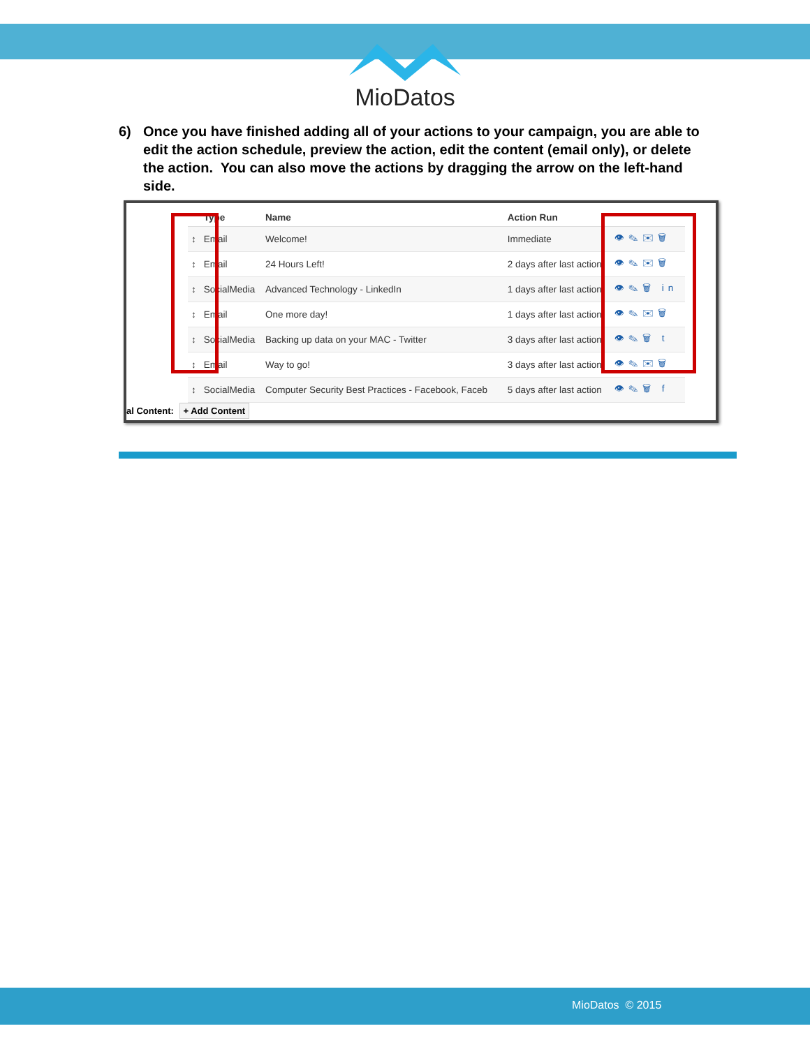MioDatos
6) Once you have finished adding all of your actions to your campaign, you are able to edit the action schedule, preview the action, edit the content (email only), or delete the action. You can also move the actions by dragging the arrow on the left-hand side.
| | Type | Name | Action Run | |
| --- | --- | --- | --- | --- |
| ↕ | Email | Welcome! | Immediate | 👁✎✉🗑 |
| ↕ | Email | 24 Hours Left! | 2 days after last action | 👁✎✉🗑 |
| ↕ | SocialMedia | Advanced Technology - LinkedIn | 1 days after last action | 👁✎🗑 in |
| ↕ | Email | One more day! | 1 days after last action | 👁✎✉🗑 |
| ↕ | SocialMedia | Backing up data on your MAC - Twitter | 3 days after last action | 👁✎🗑 t |
| ↕ | Email | Way to go! | 3 days after last action | 👁✎✉🗑 |
| ↕ | SocialMedia | Computer Security Best Practices - Facebook, Faceb | 5 days after last action | 👁✎🗑 f |
al Content: + Add Content
MioDatos © 2015